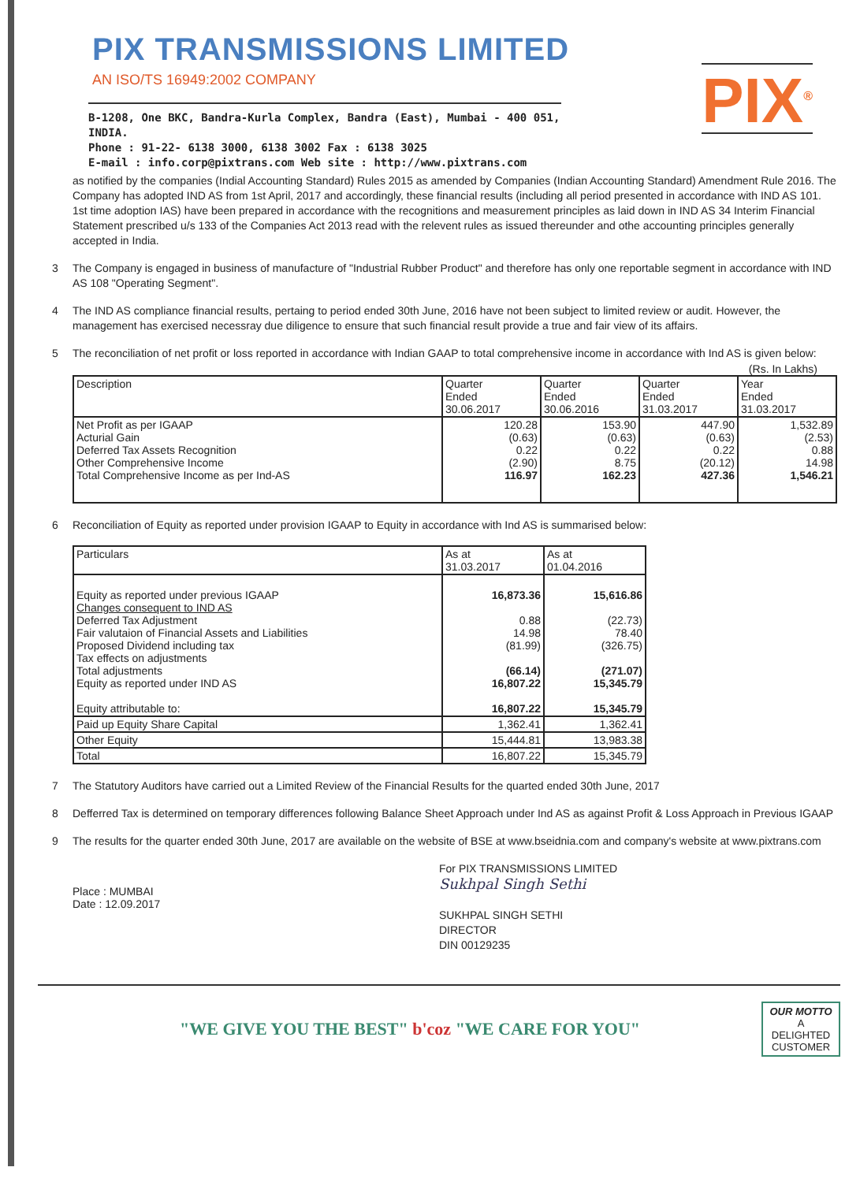PIX TRANSMISSIONS LIMITED
AN ISO/TS 16949:2002 COMPANY
PIX<sup>®</sup>
B-1208, One BKC, Bandra-Kurla Complex, Bandra (East), Mumbai - 400 051, INDIA.
Phone : 91-22- 6138 3000, 6138 3002 Fax : 6138 3025
E-mail : info.corp@pixtrans.com Web site : http://www.pixtrans.com
as notified by the companies (Indial Accounting Standard) Rules 2015 as amended by Companies (Indian Accounting Standard) Amendment Rule 2016. The Company has adopted IND AS from 1st April, 2017 and accordingly, these financial results (including all period presented in accordance with IND AS 101. 1st time adoption IAS) have been prepared in accordance with the recognitions and measurement principles as laid down in IND AS 34 Interim Financial Statement prescribed u/s 133 of the Companies Act 2013 read with the relevent rules as issued thereunder and othe accounting principles generally accepted in India.
3 The Company is engaged in business of manufacture of "Industrial Rubber Product" and therefore has only one reportable segment in accordance with IND AS 108 "Operating Segment".
4 The IND AS compliance financial results, pertaing to period ended 30th June, 2016 have not been subject to limited review or audit. However, the management has exercised necessray due diligence to ensure that such financial result provide a true and fair view of its affairs.
5 The reconciliation of net profit or loss reported in accordance with Indian GAAP to total comprehensive income in accordance with Ind AS is given below:
(Rs. In Lakhs)
| Description | Quarter Ended 30.06.2017 | Quarter Ended 30.06.2016 | Quarter Ended 31.03.2017 | Year Ended 31.03.2017 |
| --- | --- | --- | --- | --- |
| Net Profit as per IGAAP Acturial Gain Deferred Tax Assets Recognition Other Comprehensive Income Total Comprehensive Income as per Ind-AS | 120.28 (0.63) 0.22 (2.90) 116.97 | 153.90 (0.63) 0.22 8.75 162.23 | 447.90 (0.63) 0.22 (20.12) 427.36 | 1,532.89 (2.53) 0.88 14.98 1,546.21 |
6 Reconciliation of Equity as reported under provision IGAAP to Equity in accordance with Ind AS is summarised below:
| Particulars | As at 31.03.2017 | As at 01.04.2016 |
| --- | --- | --- |
| Equity as reported under previous IGAAP Changes consequent to IND AS Deferred Tax Adjustment Fair valutaion of Financial Assets and Liabilities Proposed Dividend including tax Tax effects on adjustments Total adjustments Equity as reported under IND AS Equity attributable to: | 16,873.36 0.88 14.98 (81.99) (66.14) 16,807.22 16,807.22 | 15,616.86 (22.73) 78.40 (326.75) (271.07) 15,345.79 15,345.79 |
| Paid up Equity Share Capital | 1,362.41 | 1,362.41 |
| Other Equity | 15,444.81 | 13,983.38 |
| Total | 16,807.22 | 15,345.79 |
7 The Statutory Auditors have carried out a Limited Review of the Financial Results for the quarted ended 30th June, 2017
8 Defferred Tax is determined on temporary differences following Balance Sheet Approach under Ind AS as against Profit & Loss Approach in Previous IGAAP
9 The results for the quarter ended 30th June, 2017 are available on the website of BSE at www.bseidnia.com and company's website at www.pixtrans.com
Place : MUMBAI
Date : 12.09.2017
For PIX TRANSMISSIONS LIMITED
Sukhpal Singh Sethi
SUKHPAL SINGH SETHI
DIRECTOR
DIN 00129235
"WE GIVE YOU THE BEST" b'coz "WE CARE FOR YOU"
OUR MOTTO
A
DELIGHTED
CUSTOMER